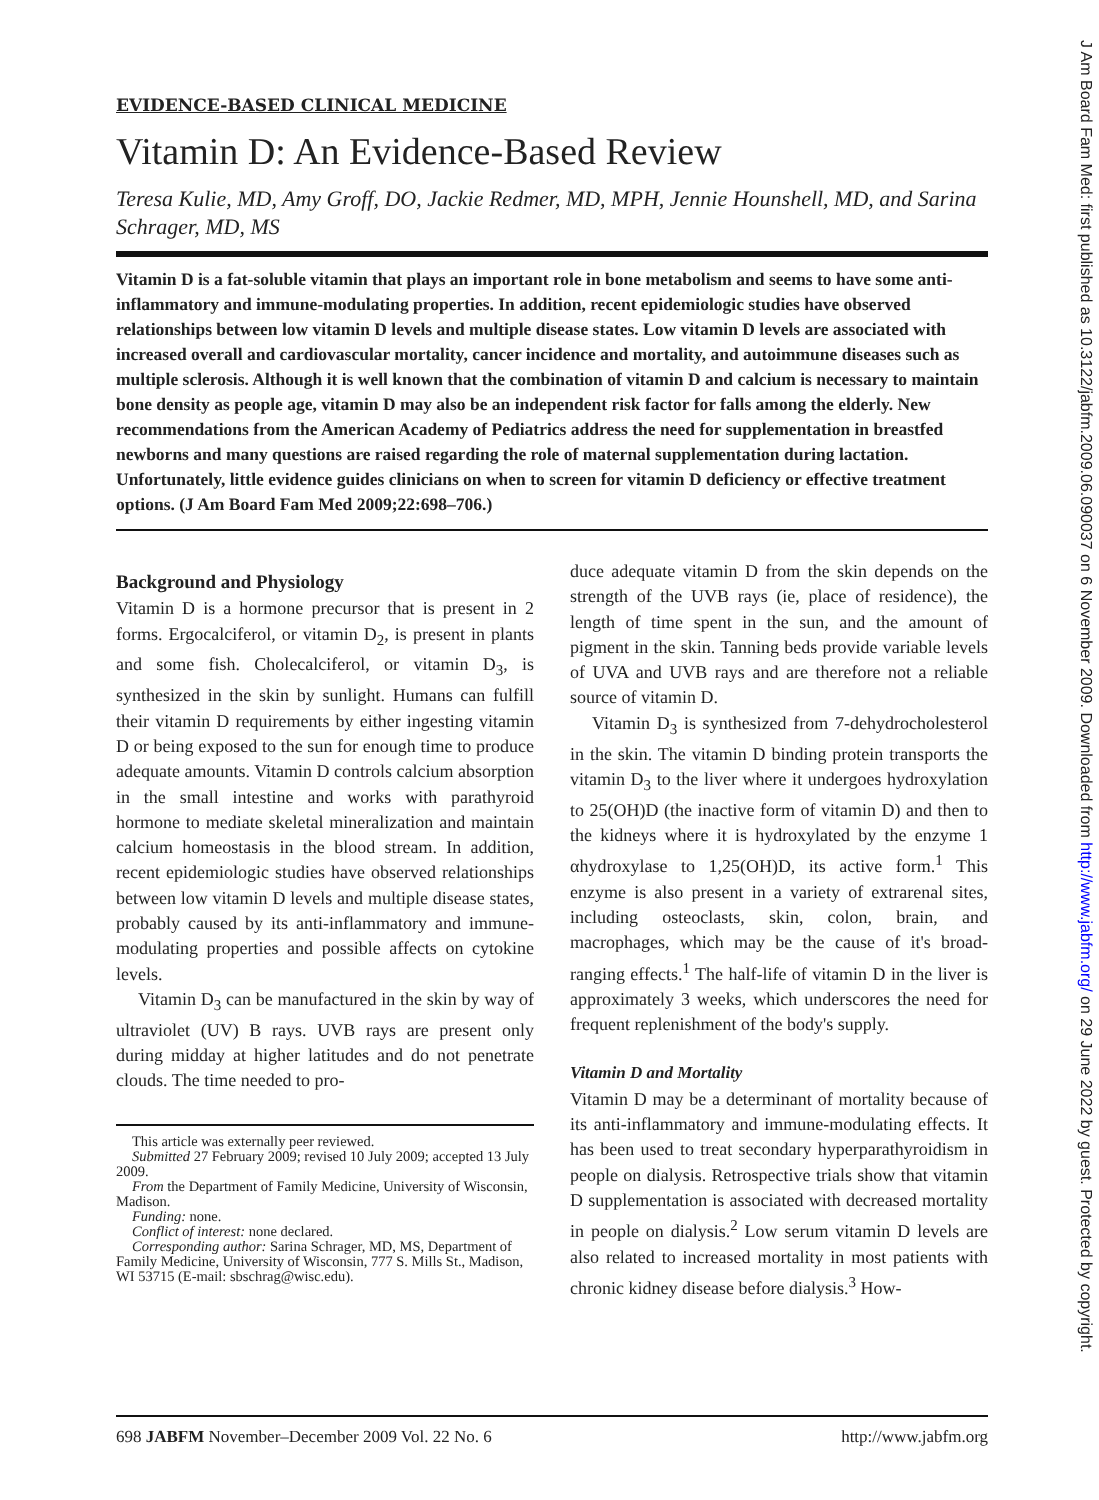J Am Board Fam Med: first published as 10.3122/jabfm.2009.06.090037 on 6 November 2009. Downloaded from http://www.jabfm.org/ on 29 June 2022 by guest. Protected by copyright.
EVIDENCE-BASED CLINICAL MEDICINE
Vitamin D: An Evidence-Based Review
Teresa Kulie, MD, Amy Groff, DO, Jackie Redmer, MD, MPH, Jennie Hounshell, MD, and Sarina Schrager, MD, MS
Vitamin D is a fat-soluble vitamin that plays an important role in bone metabolism and seems to have some anti-inflammatory and immune-modulating properties. In addition, recent epidemiologic studies have observed relationships between low vitamin D levels and multiple disease states. Low vitamin D levels are associated with increased overall and cardiovascular mortality, cancer incidence and mortality, and autoimmune diseases such as multiple sclerosis. Although it is well known that the combination of vitamin D and calcium is necessary to maintain bone density as people age, vitamin D may also be an independent risk factor for falls among the elderly. New recommendations from the American Academy of Pediatrics address the need for supplementation in breastfed newborns and many questions are raised regarding the role of maternal supplementation during lactation. Unfortunately, little evidence guides clinicians on when to screen for vitamin D deficiency or effective treatment options. (J Am Board Fam Med 2009;22:698–706.)
Background and Physiology
Vitamin D is a hormone precursor that is present in 2 forms. Ergocalciferol, or vitamin D<sub>2</sub>, is present in plants and some fish. Cholecalciferol, or vitamin D<sub>3</sub>, is synthesized in the skin by sunlight. Humans can fulfill their vitamin D requirements by either ingesting vitamin D or being exposed to the sun for enough time to produce adequate amounts. Vitamin D controls calcium absorption in the small intestine and works with parathyroid hormone to mediate skeletal mineralization and maintain calcium homeostasis in the blood stream. In addition, recent epidemiologic studies have observed relationships between low vitamin D levels and multiple disease states, probably caused by its anti-inflammatory and immune-modulating properties and possible affects on cytokine levels.
Vitamin D<sub>3</sub> can be manufactured in the skin by way of ultraviolet (UV) B rays. UVB rays are present only during midday at higher latitudes and do not penetrate clouds. The time needed to pro-
This article was externally peer reviewed.
Submitted 27 February 2009; revised 10 July 2009; accepted 13 July 2009.
From the Department of Family Medicine, University of Wisconsin, Madison.
Funding: none.
Conflict of interest: none declared.
Corresponding author: Sarina Schrager, MD, MS, Department of Family Medicine, University of Wisconsin, 777 S. Mills St., Madison, WI 53715 (E-mail: sbschrag@wisc.edu).
duce adequate vitamin D from the skin depends on the strength of the UVB rays (ie, place of residence), the length of time spent in the sun, and the amount of pigment in the skin. Tanning beds provide variable levels of UVA and UVB rays and are therefore not a reliable source of vitamin D.
Vitamin D<sub>3</sub> is synthesized from 7-dehydrocholesterol in the skin. The vitamin D binding protein transports the vitamin D<sub>3</sub> to the liver where it undergoes hydroxylation to 25(OH)D (the inactive form of vitamin D) and then to the kidneys where it is hydroxylated by the enzyme 1 αhydroxylase to 1,25(OH)D, its active form.<sup>1</sup> This enzyme is also present in a variety of extrarenal sites, including osteoclasts, skin, colon, brain, and macrophages, which may be the cause of it's broad-ranging effects.<sup>1</sup> The half-life of vitamin D in the liver is approximately 3 weeks, which underscores the need for frequent replenishment of the body's supply.
Vitamin D and Mortality
Vitamin D may be a determinant of mortality because of its anti-inflammatory and immune-modulating effects. It has been used to treat secondary hyperparathyroidism in people on dialysis. Retrospective trials show that vitamin D supplementation is associated with decreased mortality in people on dialysis.<sup>2</sup> Low serum vitamin D levels are also related to increased mortality in most patients with chronic kidney disease before dialysis.<sup>3</sup> How-
698 JABFM November–December 2009 Vol. 22 No. 6 http://www.jabfm.org